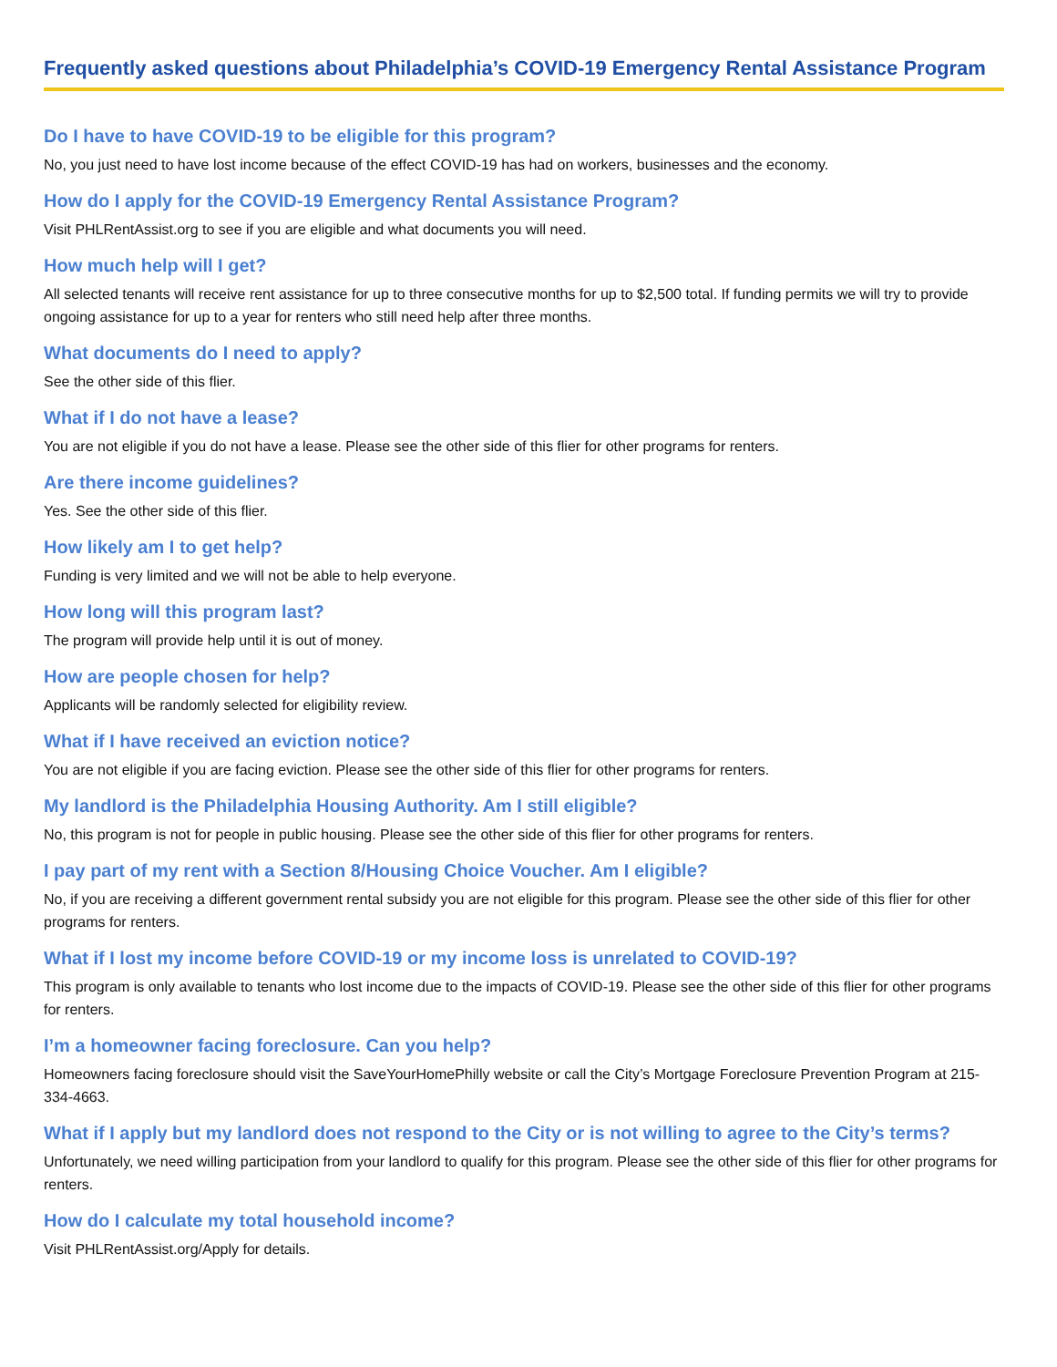Frequently asked questions about Philadelphia’s COVID-19 Emergency Rental Assistance Program
Do I have to have COVID-19 to be eligible for this program?
No, you just need to have lost income because of the effect COVID-19 has had on workers, businesses and the economy.
How do I apply for the COVID-19 Emergency Rental Assistance Program?
Visit PHLRentAssist.org to see if you are eligible and what documents you will need.
How much help will I get?
All selected tenants will receive rent assistance for up to three consecutive months for up to $2,500 total. If funding permits we will try to provide ongoing assistance for up to a year for renters who still need help after three months.
What documents do I need to apply?
See the other side of this flier.
What if I do not have a lease?
You are not eligible if you do not have a lease. Please see the other side of this flier for other programs for renters.
Are there income guidelines?
Yes. See the other side of this flier.
How likely am I to get help?
Funding is very limited and we will not be able to help everyone.
How long will this program last?
The program will provide help until it is out of money.
How are people chosen for help?
Applicants will be randomly selected for eligibility review.
What if I have received an eviction notice?
You are not eligible if you are facing eviction. Please see the other side of this flier for other programs for renters.
My landlord is the Philadelphia Housing Authority. Am I still eligible?
No, this program is not for people in public housing. Please see the other side of this flier for other programs for renters.
I pay part of my rent with a Section 8/Housing Choice Voucher. Am I eligible?
No, if you are receiving a different government rental subsidy you are not eligible for this program. Please see the other side of this flier for other programs for renters.
What if I lost my income before COVID-19 or my income loss is unrelated to COVID-19?
This program is only available to tenants who lost income due to the impacts of COVID-19. Please see the other side of this flier for other programs for renters.
I’m a homeowner facing foreclosure. Can you help?
Homeowners facing foreclosure should visit the SaveYourHomePhilly website or call the City’s Mortgage Foreclosure Prevention Program at 215-334-4663.
What if I apply but my landlord does not respond to the City or is not willing to agree to the City’s terms?
Unfortunately, we need willing participation from your landlord to qualify for this program. Please see the other side of this flier for other programs for renters.
How do I calculate my total household income?
Visit PHLRentAssist.org/Apply for details.